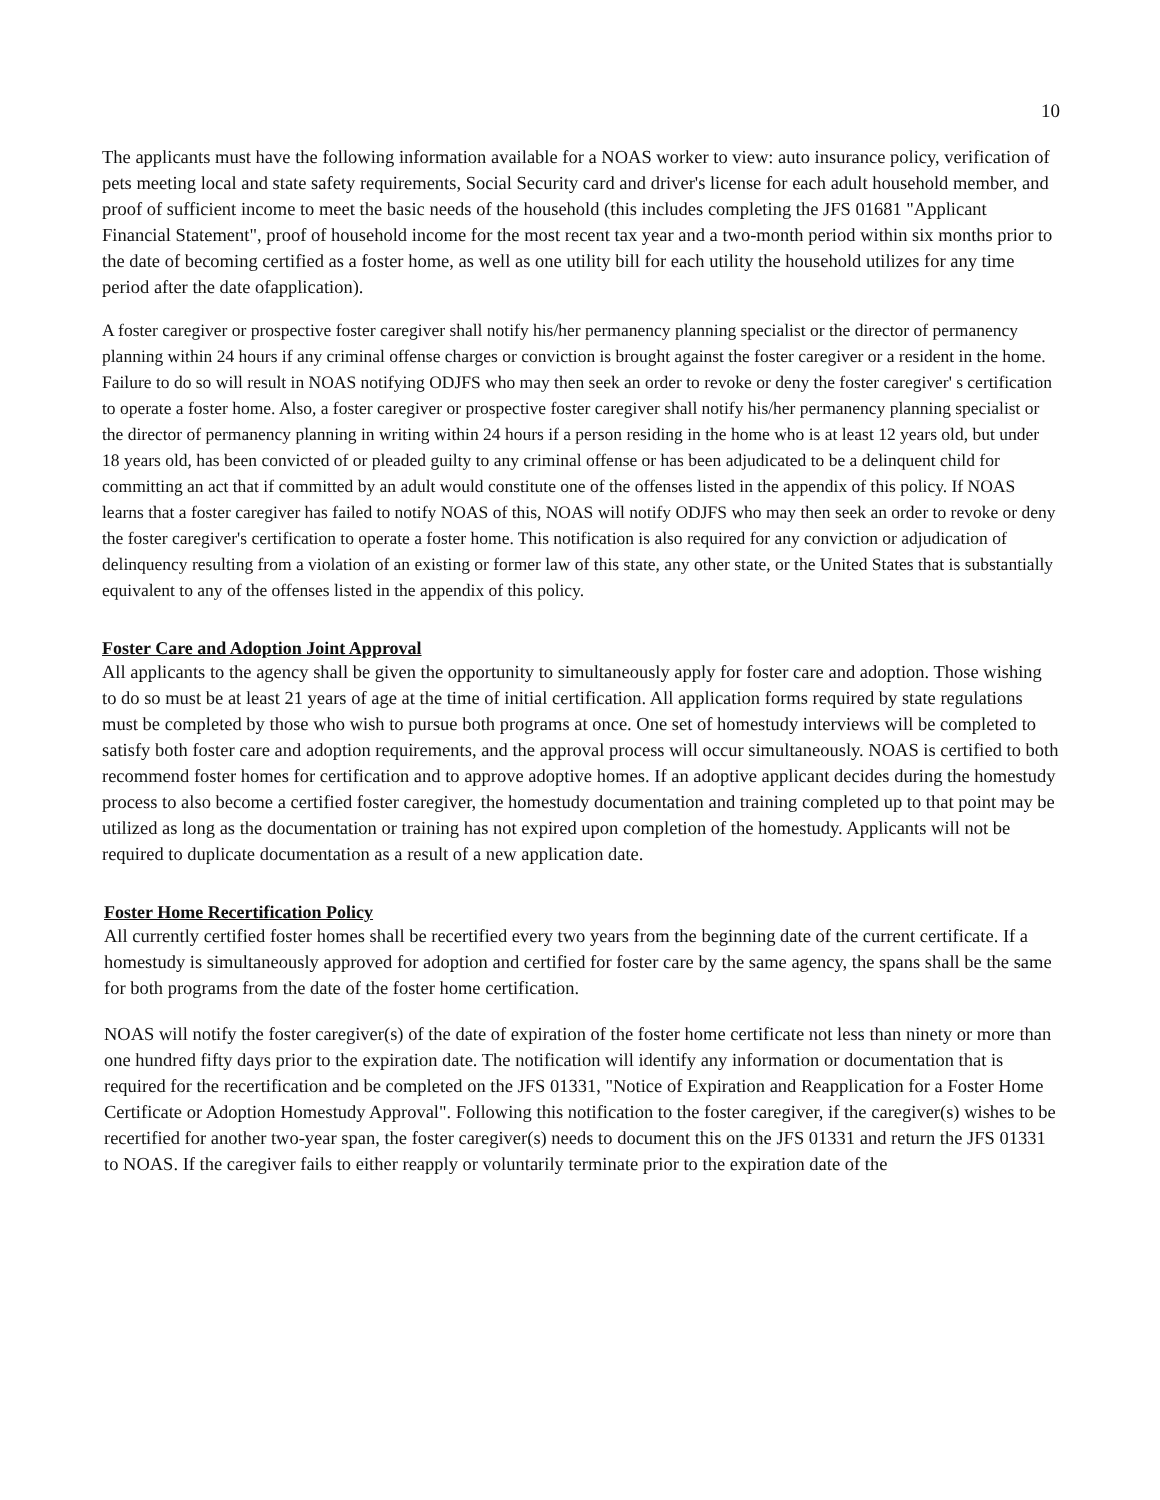10
The applicants must have the following information available for a NOAS worker to view: auto insurance policy, verification of pets meeting local and state safety requirements, Social Security card and driver's license for each adult household member, and proof of sufficient income to meet the basic needs of the household (this includes completing the JFS 01681 "Applicant Financial Statement", proof of household income for the most recent tax year and a two-month period within six months prior to the date of becoming certified as a foster home, as well as one utility bill for each utility the household utilizes for any time period after the date ofapplication).
A foster caregiver or prospective foster caregiver shall notify his/her permanency planning specialist or the director of permanency planning within 24 hours if any criminal offense charges or conviction is brought against the foster caregiver or a resident in the home. Failure to do so will result in NOAS notifying ODJFS who may then seek an order to revoke or deny the foster caregiver' s certification to operate a foster home. Also, a foster caregiver or prospective foster caregiver shall notify his/her permanency planning specialist or the director of permanency planning in writing within 24 hours if a person residing in the home who is at least 12 years old, but under 18 years old, has been convicted of or pleaded guilty to any criminal offense or has been adjudicated to be a delinquent child for committing an act that if committed by an adult would constitute one of the offenses listed in the appendix of this policy. If NOAS learns that a foster caregiver has failed to notify NOAS of this, NOAS will notify ODJFS who may then seek an order to revoke or deny the foster caregiver's certification to operate a foster home. This notification is also required for any conviction or adjudication of delinquency resulting from a violation of an existing or former law of this state, any other state, or the United States that is substantially equivalent to any of the offenses listed in the appendix of this policy.
Foster Care and Adoption Joint Approval
All applicants to the agency shall be given the opportunity to simultaneously apply for foster care and adoption. Those wishing to do so must be at least 21 years of age at the time of initial certification. All application forms required by state regulations must be completed by those who wish to pursue both programs at once. One set of homestudy interviews will be completed to satisfy both foster care and adoption requirements, and the approval process will occur simultaneously. NOAS is certified to both recommend foster homes for certification and to approve adoptive homes. If an adoptive applicant decides during the homestudy process to also become a certified foster caregiver, the homestudy documentation and training completed up to that point may be utilized as long as the documentation or training has not expired upon completion of the homestudy. Applicants will not be required to duplicate documentation as a result of a new application date.
Foster Home Recertification Policy
All currently certified foster homes shall be recertified every two years from the beginning date of the current certificate. If a homestudy is simultaneously approved for adoption and certified for foster care by the same agency, the spans shall be the same for both programs from the date of the foster home certification.
NOAS will notify the foster caregiver(s) of the date of expiration of the foster home certificate not less than ninety or more than one hundred fifty days prior to the expiration date. The notification will identify any information or documentation that is required for the recertification and be completed on the JFS 01331, "Notice of Expiration and Reapplication for a Foster Home Certificate or Adoption Homestudy Approval". Following this notification to the foster caregiver, if the caregiver(s) wishes to be recertified for another two-year span, the foster caregiver(s) needs to document this on the JFS 01331 and return the JFS 01331 to NOAS. If the caregiver fails to either reapply or voluntarily terminate prior to the expiration date of the